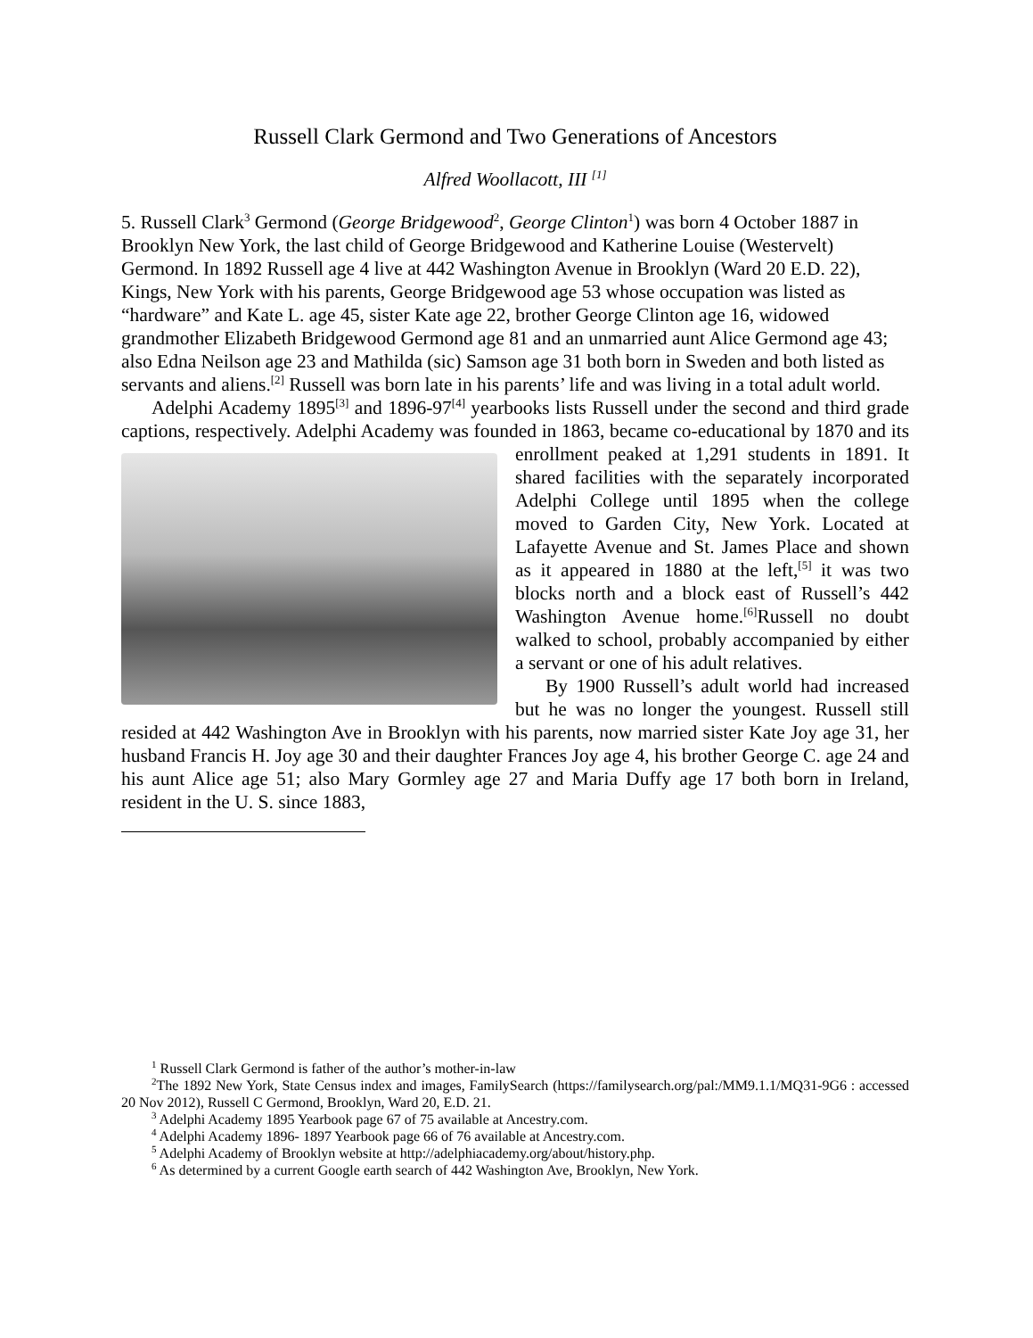Russell Clark Germond and Two Generations of Ancestors
Alfred Woollacott, III <sup>[1]</sup>
5. Russell Clark<sup>3</sup> Germond (George Bridgewood<sup>2</sup>, George Clinton<sup>1</sup>) was born 4 October 1887 in Brooklyn New York, the last child of George Bridgewood and Katherine Louise (Westervelt) Germond. In 1892 Russell age 4 live at 442 Washington Avenue in Brooklyn (Ward 20 E.D. 22), Kings, New York with his parents, George Bridgewood age 53 whose occupation was listed as “hardware” and Kate L. age 45, sister Kate age 22, brother George Clinton age 16, widowed grandmother Elizabeth Bridgewood Germond age 81 and an unmarried aunt Alice Germond age 43; also Edna Neilson age 23 and Mathilda (sic) Samson age 31 both born in Sweden and both listed as servants and aliens.<sup>[2]</sup> Russell was born late in his parents’ life and was living in a total adult world.
Adelphi Academy 1895<sup>[3]</sup> and 1896-97<sup>[4]</sup> yearbooks lists Russell under the second and third grade captions, respectively. Adelphi Academy was founded in 1863, became co-educational by 1870 and its enrollment peaked at 1,291 students in 1891. It shared facilities with the separately incorporated Adelphi College until 1895 when the college moved to Garden City, New York. Located at Lafayette Avenue and St. James Place and shown as it appeared in 1880 at the left,<sup>[5]</sup> it was two blocks north and a block east of Russell’s 442 Washington Avenue home.<sup>[6]</sup>Russell no doubt walked to school, probably accompanied by either a servant or one of his adult relatives.
By 1900 Russell’s adult world had increased but he was no longer the youngest. Russell still resided at 442 Washington Ave in Brooklyn with his parents, now married sister Kate Joy age 31, her husband Francis H. Joy age 30 and their daughter Frances Joy age 4, his brother George C. age 24 and his aunt Alice age 51; also Mary Gormley age 27 and Maria Duffy age 17 both born in Ireland, resident in the U. S. since 1883,
<sup>1</sup> Russell Clark Germond is father of the author’s mother-in-law
<sup>2</sup> The 1892 New York, State Census index and images, FamilySearch (https://familysearch.org/pal:/MM9.1.1/MQ31-9G6 : accessed 20 Nov 2012), Russell C Germond, Brooklyn, Ward 20, E.D. 21.
<sup>3</sup> Adelphi Academy 1895 Yearbook page 67 of 75 available at Ancestry.com.
<sup>4</sup> Adelphi Academy 1896- 1897 Yearbook page 66 of 76 available at Ancestry.com.
<sup>5</sup> Adelphi Academy of Brooklyn website at http://adelphiacademy.org/about/history.php.
<sup>6</sup> As determined by a current Google earth search of 442 Washington Ave, Brooklyn, New York.